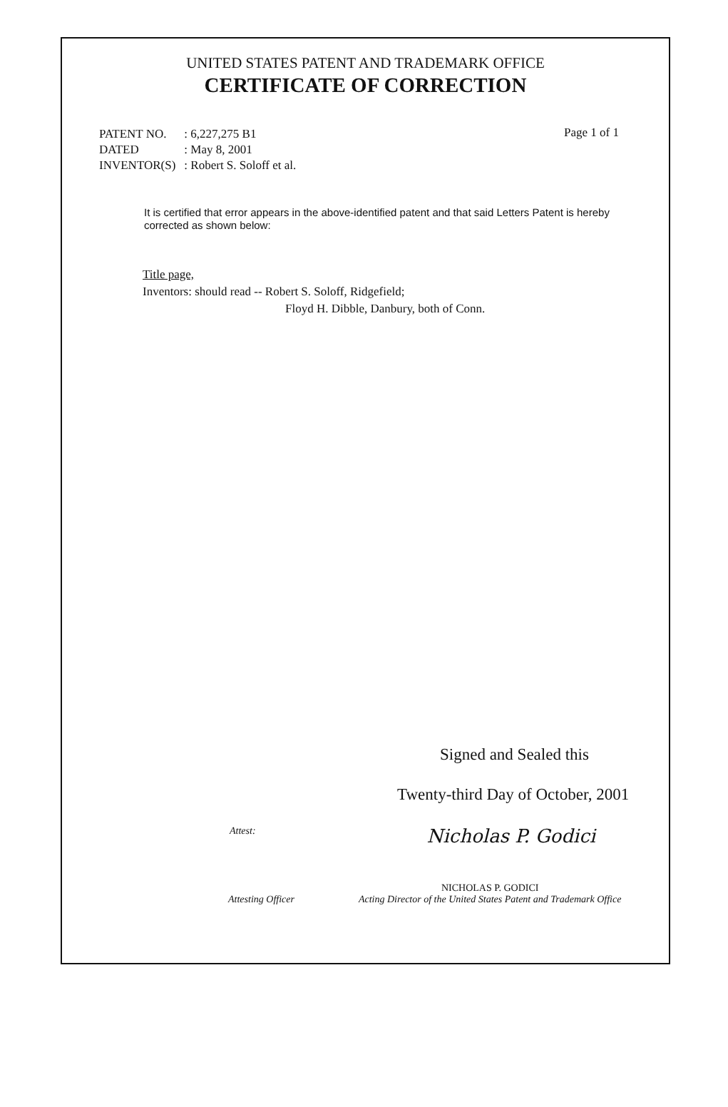UNITED STATES PATENT AND TRADEMARK OFFICE
CERTIFICATE OF CORRECTION
| PATENT NO. | : 6,227,275 B1 |
| DATED | : May 8, 2001 |
| INVENTOR(S) | : Robert S. Soloff et al. |
Page 1 of 1
It is certified that error appears in the above-identified patent and that said Letters Patent is hereby corrected as shown below:
Title page,
Inventors: should read -- Robert S. Soloff, Ridgefield;
Floyd H. Dibble, Danbury, both of Conn.
Signed and Sealed this
Twenty-third Day of October, 2001
Attest:
Nicholas P. Godici
Attesting Officer NICHOLAS P. GODICI
Acting Director of the United States Patent and Trademark Office